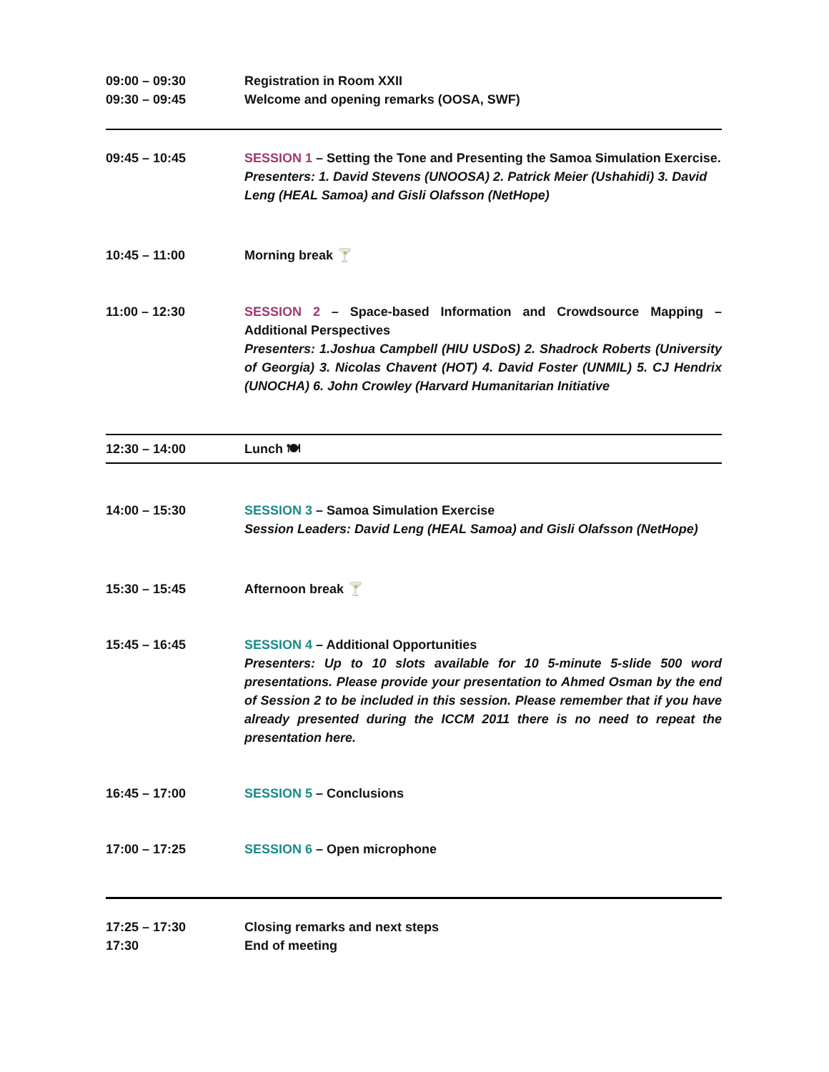| 09:00 – 09:30 09:30 – 09:45 | Registration in Room XXII Welcome and opening remarks (OOSA, SWF) |
| 09:45 – 10:45 | SESSION 1 – Setting the Tone and Presenting the Samoa Simulation Exercise. Presenters: 1. David Stevens (UNOOSA) 2. Patrick Meier (Ushahidi) 3. David Leng (HEAL Samoa) and Gisli Olafsson (NetHope) |
| 10:45 – 11:00 | Morning break 🍸 |
| 11:00 – 12:30 | SESSION 2 – Space-based Information and Crowdsource Mapping – Additional Perspectives Presenters: 1.Joshua Campbell (HIU USDoS) 2. Shadrock Roberts (University of Georgia) 3. Nicolas Chavent (HOT) 4. David Foster (UNMIL) 5. CJ Hendrix (UNOCHA) 6. John Crowley (Harvard Humanitarian Initiative |
| 12:30 – 14:00 | Lunch 🍽 |
| 14:00 – 15:30 | SESSION 3 – Samoa Simulation Exercise Session Leaders: David Leng (HEAL Samoa) and Gisli Olafsson (NetHope) |
| 15:30 – 15:45 | Afternoon break 🍸 |
| 15:45 – 16:45 | SESSION 4 – Additional Opportunities Presenters: Up to 10 slots available for 10 5-minute 5-slide 500 word presentations. Please provide your presentation to Ahmed Osman by the end of Session 2 to be included in this session. Please remember that if you have already presented during the ICCM 2011 there is no need to repeat the presentation here. |
| 16:45 – 17:00 | SESSION 5 – Conclusions |
| 17:00 – 17:25 | SESSION 6 – Open microphone |
| 17:25 – 17:30 17:30 | Closing remarks and next steps End of meeting |